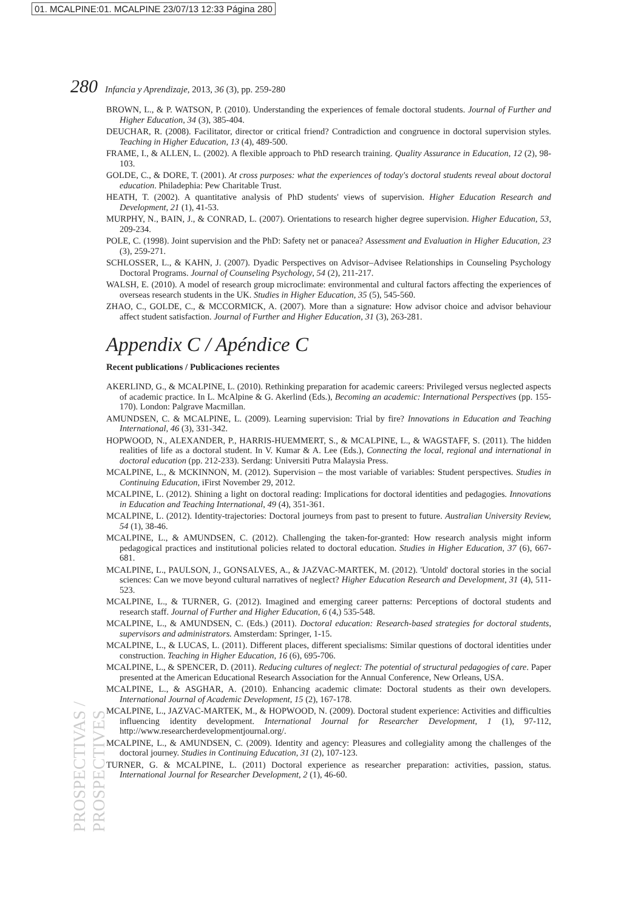01. MCALPINE:01. MCALPINE 23/07/13 12:33 Página 280
280 Infancia y Aprendizaje, 2013, 36 (3), pp. 259-280
BROWN, L., & P. WATSON, P. (2010). Understanding the experiences of female doctoral students. Journal of Further and Higher Education, 34 (3), 385-404.
DEUCHAR, R. (2008). Facilitator, director or critical friend? Contradiction and congruence in doctoral supervision styles. Teaching in Higher Education, 13 (4), 489-500.
FRAME, I., & ALLEN, L. (2002). A flexible approach to PhD research training. Quality Assurance in Education, 12 (2), 98-103.
GOLDE, C., & DORE, T. (2001). At cross purposes: what the experiences of today's doctoral students reveal about doctoral education. Philadephia: Pew Charitable Trust.
HEATH, T. (2002). A quantitative analysis of PhD students' views of supervision. Higher Education Research and Development, 21 (1), 41-53.
MURPHY, N., BAIN, J., & CONRAD, L. (2007). Orientations to research higher degree supervision. Higher Education, 53, 209-234.
POLE, C. (1998). Joint supervision and the PhD: Safety net or panacea? Assessment and Evaluation in Higher Education, 23 (3), 259-271.
SCHLOSSER, L., & KAHN, J. (2007). Dyadic Perspectives on Advisor–Advisee Relationships in Counseling Psychology Doctoral Programs. Journal of Counseling Psychology, 54 (2), 211-217.
WALSH, E. (2010). A model of research group microclimate: environmental and cultural factors affecting the experiences of overseas research students in the UK. Studies in Higher Education, 35 (5), 545-560.
ZHAO, C., GOLDE, C., & MCCORMICK, A. (2007). More than a signature: How advisor choice and advisor behaviour affect student satisfaction. Journal of Further and Higher Education, 31 (3), 263-281.
Appendix C / Apéndice C
Recent publications / Publicaciones recientes
AKERLIND, G., & MCALPINE, L. (2010). Rethinking preparation for academic careers: Privileged versus neglected aspects of academic practice. In L. McAlpine & G. Akerlind (Eds.), Becoming an academic: International Perspectives (pp. 155-170). London: Palgrave Macmillan.
AMUNDSEN, C. & MCALPINE, L. (2009). Learning supervision: Trial by fire? Innovations in Education and Teaching International, 46 (3), 331-342.
HOPWOOD, N., ALEXANDER, P., HARRIS-HUEMMERT, S., & MCALPINE, L., & WAGSTAFF, S. (2011). The hidden realities of life as a doctoral student. In V. Kumar & A. Lee (Eds.), Connecting the local, regional and international in doctoral education (pp. 212-233). Serdang: Universiti Putra Malaysia Press.
MCALPINE, L., & MCKINNON, M. (2012). Supervision – the most variable of variables: Student perspectives. Studies in Continuing Education, iFirst November 29, 2012.
MCALPINE, L. (2012). Shining a light on doctoral reading: Implications for doctoral identities and pedagogies. Innovations in Education and Teaching International, 49 (4), 351-361.
MCALPINE, L. (2012). Identity-trajectories: Doctoral journeys from past to present to future. Australian University Review, 54 (1), 38-46.
MCALPINE, L., & AMUNDSEN, C. (2012). Challenging the taken-for-granted: How research analysis might inform pedagogical practices and institutional policies related to doctoral education. Studies in Higher Education, 37 (6), 667-681.
MCALPINE, L., PAULSON, J., GONSALVES, A., & JAZVAC-MARTEK, M. (2012). 'Untold' doctoral stories in the social sciences: Can we move beyond cultural narratives of neglect? Higher Education Research and Development, 31 (4), 511-523.
MCALPINE, L., & TURNER, G. (2012). Imagined and emerging career patterns: Perceptions of doctoral students and research staff. Journal of Further and Higher Education, 6 (4,) 535-548.
MCALPINE, L., & AMUNDSEN, C. (Eds.) (2011). Doctoral education: Research-based strategies for doctoral students, supervisors and administrators. Amsterdam: Springer, 1-15.
MCALPINE, L., & LUCAS, L. (2011). Different places, different specialisms: Similar questions of doctoral identities under construction. Teaching in Higher Education, 16 (6), 695-706.
MCALPINE, L., & SPENCER, D. (2011). Reducing cultures of neglect: The potential of structural pedagogies of care. Paper presented at the American Educational Research Association for the Annual Conference, New Orleans, USA.
MCALPINE, L., & ASGHAR, A. (2010). Enhancing academic climate: Doctoral students as their own developers. International Journal of Academic Development, 15 (2), 167-178.
MCALPINE, L., JAZVAC-MARTEK, M., & HOPWOOD, N. (2009). Doctoral student experience: Activities and difficulties influencing identity development. International Journal for Researcher Development, 1 (1), 97-112, http://www.researcherdevelopmentjournal.org/.
MCALPINE, L., & AMUNDSEN, C. (2009). Identity and agency: Pleasures and collegiality among the challenges of the doctoral journey. Studies in Continuing Education, 31 (2), 107-123.
TURNER, G. & MCALPINE, L. (2011) Doctoral experience as researcher preparation: activities, passion, status. International Journal for Researcher Development, 2 (1), 46-60.
PROSPECTIVAS / PROSPECTIVES